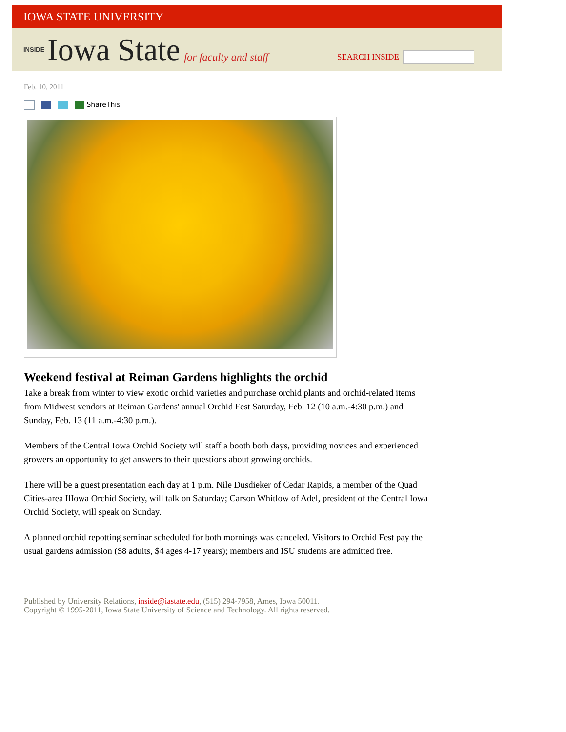IOWA STATE UNIVERSITY
INSIDE Iowa State for faculty and staff
SEARCH INSIDE
Feb. 10, 2011
ShareThis
Weekend festival at Reiman Gardens highlights the orchid
Take a break from winter to view exotic orchid varieties and purchase orchid plants and orchid-related items from Midwest vendors at Reiman Gardens' annual Orchid Fest Saturday, Feb. 12 (10 a.m.-4:30 p.m.) and Sunday, Feb. 13 (11 a.m.-4:30 p.m.).
Members of the Central Iowa Orchid Society will staff a booth both days, providing novices and experienced growers an opportunity to get answers to their questions about growing orchids.
There will be a guest presentation each day at 1 p.m. Nile Dusdieker of Cedar Rapids, a member of the Quad Cities-area IlIowa Orchid Society, will talk on Saturday; Carson Whitlow of Adel, president of the Central Iowa Orchid Society, will speak on Sunday.
A planned orchid repotting seminar scheduled for both mornings was canceled. Visitors to Orchid Fest pay the usual gardens admission ($8 adults, $4 ages 4-17 years); members and ISU students are admitted free.
Published by University Relations, inside@iastate.edu, (515) 294-7958, Ames, Iowa 50011.
Copyright © 1995-2011, Iowa State University of Science and Technology. All rights reserved.